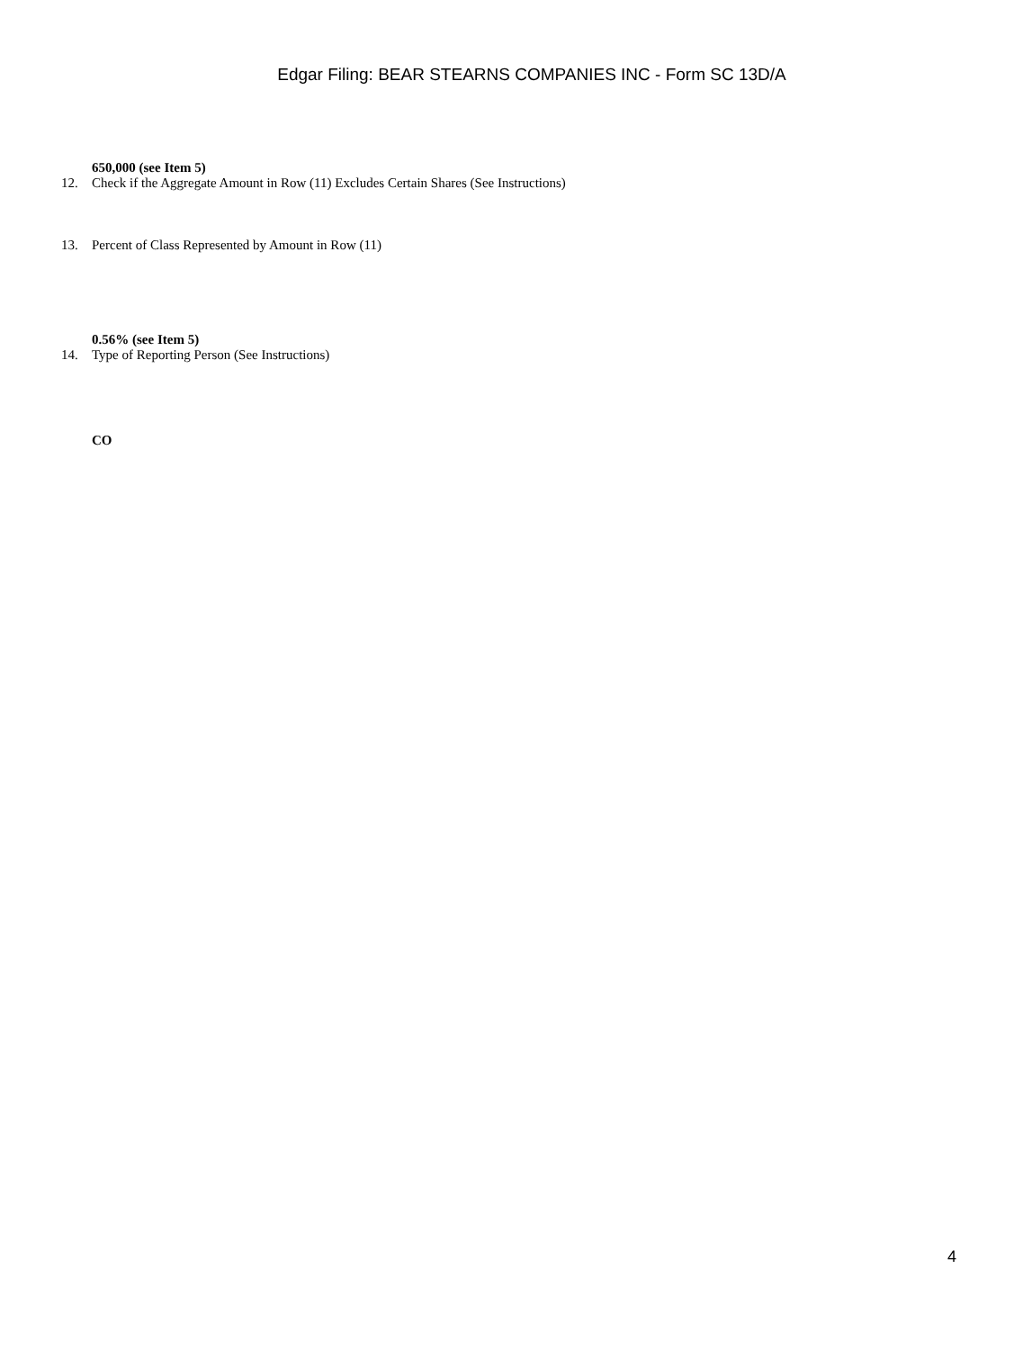Edgar Filing: BEAR STEARNS COMPANIES INC - Form SC 13D/A
650,000 (see Item 5)
12. Check if the Aggregate Amount in Row (11) Excludes Certain Shares (See Instructions)
13. Percent of Class Represented by Amount in Row (11)
0.56% (see Item 5)
14. Type of Reporting Person (See Instructions)
CO
4